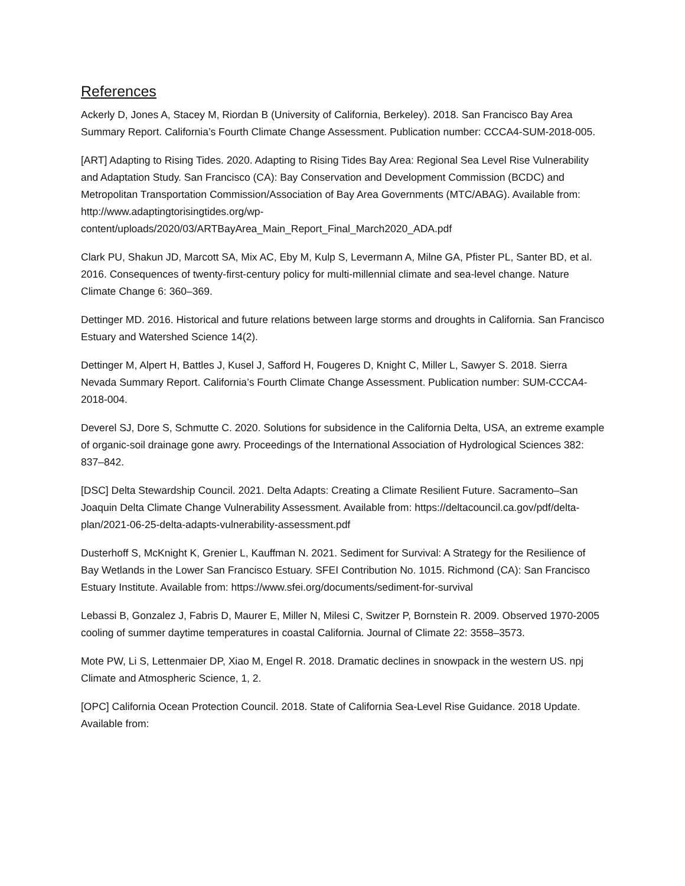References
Ackerly D, Jones A, Stacey M, Riordan B (University of California, Berkeley). 2018. San Francisco Bay Area Summary Report. California’s Fourth Climate Change Assessment. Publication number: CCCA4-SUM-2018-005.
[ART] Adapting to Rising Tides. 2020. Adapting to Rising Tides Bay Area: Regional Sea Level Rise Vulnerability and Adaptation Study. San Francisco (CA): Bay Conservation and Development Commission (BCDC) and Metropolitan Transportation Commission/Association of Bay Area Governments (MTC/ABAG). Available from: http://www.adaptingtorisingtides.org/wp-content/uploads/2020/03/ARTBayArea_Main_Report_Final_March2020_ADA.pdf
Clark PU, Shakun JD, Marcott SA, Mix AC, Eby M, Kulp S, Levermann A, Milne GA, Pfister PL, Santer BD, et al. 2016. Consequences of twenty-first-century policy for multi-millennial climate and sea-level change. Nature Climate Change 6: 360–369.
Dettinger MD. 2016. Historical and future relations between large storms and droughts in California. San Francisco Estuary and Watershed Science 14(2).
Dettinger M, Alpert H, Battles J, Kusel J, Safford H, Fougeres D, Knight C, Miller L, Sawyer S. 2018. Sierra Nevada Summary Report. California’s Fourth Climate Change Assessment. Publication number: SUM-CCCA4-2018-004.
Deverel SJ, Dore S, Schmutte C. 2020. Solutions for subsidence in the California Delta, USA, an extreme example of organic-soil drainage gone awry. Proceedings of the International Association of Hydrological Sciences 382: 837–842.
[DSC] Delta Stewardship Council. 2021. Delta Adapts: Creating a Climate Resilient Future. Sacramento–San Joaquin Delta Climate Change Vulnerability Assessment. Available from: https://deltacouncil.ca.gov/pdf/delta-plan/2021-06-25-delta-adapts-vulnerability-assessment.pdf
Dusterhoff S, McKnight K, Grenier L, Kauffman N. 2021. Sediment for Survival: A Strategy for the Resilience of Bay Wetlands in the Lower San Francisco Estuary. SFEI Contribution No. 1015. Richmond (CA): San Francisco Estuary Institute. Available from: https://www.sfei.org/documents/sediment-for-survival
Lebassi B, Gonzalez J, Fabris D, Maurer E, Miller N, Milesi C, Switzer P, Bornstein R. 2009. Observed 1970-2005 cooling of summer daytime temperatures in coastal California. Journal of Climate 22: 3558–3573.
Mote PW, Li S, Lettenmaier DP, Xiao M, Engel R. 2018. Dramatic declines in snowpack in the western US. npj Climate and Atmospheric Science, 1, 2.
[OPC] California Ocean Protection Council. 2018. State of California Sea-Level Rise Guidance. 2018 Update. Available from: